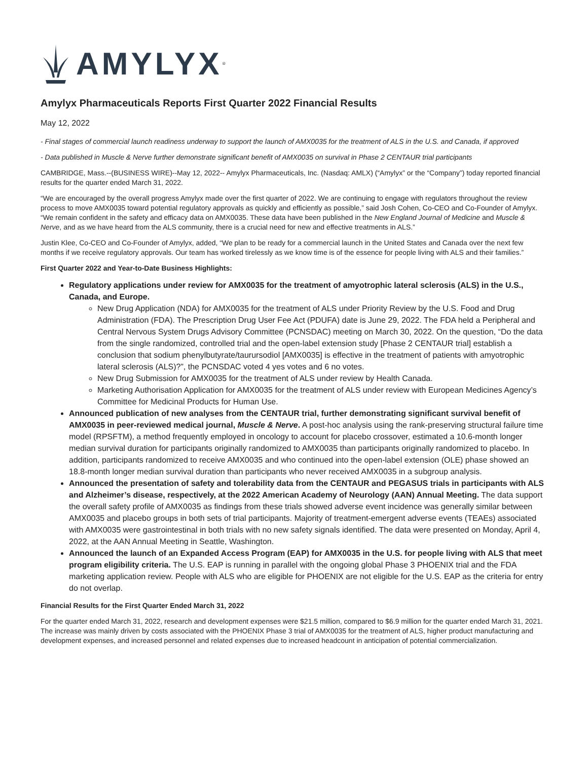AMYLYX<sup>®</sup>
Amylyx Pharmaceuticals Reports First Quarter 2022 Financial Results
May 12, 2022
- Final stages of commercial launch readiness underway to support the launch of AMX0035 for the treatment of ALS in the U.S. and Canada, if approved
- Data published in Muscle & Nerve further demonstrate significant benefit of AMX0035 on survival in Phase 2 CENTAUR trial participants
CAMBRIDGE, Mass.--(BUSINESS WIRE)--May 12, 2022-- Amylyx Pharmaceuticals, Inc. (Nasdaq: AMLX) (“Amylyx” or the “Company”) today reported financial results for the quarter ended March 31, 2022.
“We are encouraged by the overall progress Amylyx made over the first quarter of 2022. We are continuing to engage with regulators throughout the review process to move AMX0035 toward potential regulatory approvals as quickly and efficiently as possible,” said Josh Cohen, Co-CEO and Co-Founder of Amylyx. “We remain confident in the safety and efficacy data on AMX0035. These data have been published in the New England Journal of Medicine and Muscle & Nerve, and as we have heard from the ALS community, there is a crucial need for new and effective treatments in ALS.”
Justin Klee, Co-CEO and Co-Founder of Amylyx, added, “We plan to be ready for a commercial launch in the United States and Canada over the next few months if we receive regulatory approvals. Our team has worked tirelessly as we know time is of the essence for people living with ALS and their families.”
First Quarter 2022 and Year-to-Date Business Highlights:
Regulatory applications under review for AMX0035 for the treatment of amyotrophic lateral sclerosis (ALS) in the U.S., Canada, and Europe.
New Drug Application (NDA) for AMX0035 for the treatment of ALS under Priority Review by the U.S. Food and Drug Administration (FDA). The Prescription Drug User Fee Act (PDUFA) date is June 29, 2022. The FDA held a Peripheral and Central Nervous System Drugs Advisory Committee (PCNSDAC) meeting on March 30, 2022. On the question, “Do the data from the single randomized, controlled trial and the open-label extension study [Phase 2 CENTAUR trial] establish a conclusion that sodium phenylbutyrate/taurursodiol [AMX0035] is effective in the treatment of patients with amyotrophic lateral sclerosis (ALS)?”, the PCNSDAC voted 4 yes votes and 6 no votes.
New Drug Submission for AMX0035 for the treatment of ALS under review by Health Canada.
Marketing Authorisation Application for AMX0035 for the treatment of ALS under review with European Medicines Agency’s Committee for Medicinal Products for Human Use.
Announced publication of new analyses from the CENTAUR trial, further demonstrating significant survival benefit of AMX0035 in peer-reviewed medical journal, Muscle & Nerve. A post-hoc analysis using the rank-preserving structural failure time model (RPSFTM), a method frequently employed in oncology to account for placebo crossover, estimated a 10.6-month longer median survival duration for participants originally randomized to AMX0035 than participants originally randomized to placebo. In addition, participants randomized to receive AMX0035 and who continued into the open-label extension (OLE) phase showed an 18.8-month longer median survival duration than participants who never received AMX0035 in a subgroup analysis.
Announced the presentation of safety and tolerability data from the CENTAUR and PEGASUS trials in participants with ALS and Alzheimer’s disease, respectively, at the 2022 American Academy of Neurology (AAN) Annual Meeting. The data support the overall safety profile of AMX0035 as findings from these trials showed adverse event incidence was generally similar between AMX0035 and placebo groups in both sets of trial participants. Majority of treatment-emergent adverse events (TEAEs) associated with AMX0035 were gastrointestinal in both trials with no new safety signals identified. The data were presented on Monday, April 4, 2022, at the AAN Annual Meeting in Seattle, Washington.
Announced the launch of an Expanded Access Program (EAP) for AMX0035 in the U.S. for people living with ALS that meet program eligibility criteria. The U.S. EAP is running in parallel with the ongoing global Phase 3 PHOENIX trial and the FDA marketing application review. People with ALS who are eligible for PHOENIX are not eligible for the U.S. EAP as the criteria for entry do not overlap.
Financial Results for the First Quarter Ended March 31, 2022
For the quarter ended March 31, 2022, research and development expenses were $21.5 million, compared to $6.9 million for the quarter ended March 31, 2021. The increase was mainly driven by costs associated with the PHOENIX Phase 3 trial of AMX0035 for the treatment of ALS, higher product manufacturing and development expenses, and increased personnel and related expenses due to increased headcount in anticipation of potential commercialization.